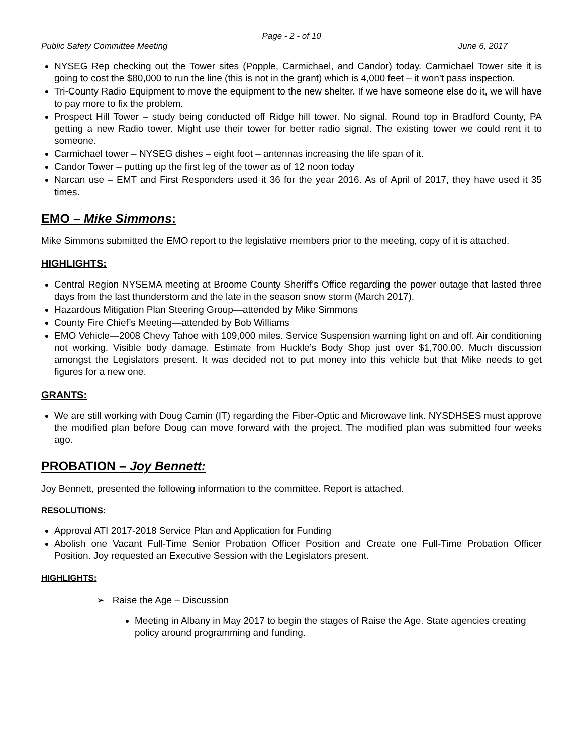Page - 2 - of 10
Public Safety Committee Meeting June 6, 2017
NYSEG Rep checking out the Tower sites (Popple, Carmichael, and Candor) today. Carmichael Tower site it is going to cost the $80,000 to run the line (this is not in the grant) which is 4,000 feet – it won’t pass inspection.
Tri-County Radio Equipment to move the equipment to the new shelter. If we have someone else do it, we will have to pay more to fix the problem.
Prospect Hill Tower – study being conducted off Ridge hill tower. No signal. Round top in Bradford County, PA getting a new Radio tower. Might use their tower for better radio signal. The existing tower we could rent it to someone.
Carmichael tower – NYSEG dishes – eight foot – antennas increasing the life span of it.
Candor Tower – putting up the first leg of the tower as of 12 noon today
Narcan use – EMT and First Responders used it 36 for the year 2016. As of April of 2017, they have used it 35 times.
EMO – Mike Simmons:
Mike Simmons submitted the EMO report to the legislative members prior to the meeting, copy of it is attached.
HIGHLIGHTS:
Central Region NYSEMA meeting at Broome County Sheriff’s Office regarding the power outage that lasted three days from the last thunderstorm and the late in the season snow storm (March 2017).
Hazardous Mitigation Plan Steering Group—attended by Mike Simmons
County Fire Chief’s Meeting—attended by Bob Williams
EMO Vehicle—2008 Chevy Tahoe with 109,000 miles. Service Suspension warning light on and off. Air conditioning not working. Visible body damage. Estimate from Huckle’s Body Shop just over $1,700.00. Much discussion amongst the Legislators present. It was decided not to put money into this vehicle but that Mike needs to get figures for a new one.
GRANTS:
We are still working with Doug Camin (IT) regarding the Fiber-Optic and Microwave link. NYSDHSES must approve the modified plan before Doug can move forward with the project. The modified plan was submitted four weeks ago.
PROBATION – Joy Bennett:
Joy Bennett, presented the following information to the committee. Report is attached.
RESOLUTIONS:
Approval ATI 2017-2018 Service Plan and Application for Funding
Abolish one Vacant Full-Time Senior Probation Officer Position and Create one Full-Time Probation Officer Position. Joy requested an Executive Session with the Legislators present.
HIGHLIGHTS:
➢ Raise the Age – Discussion
Meeting in Albany in May 2017 to begin the stages of Raise the Age. State agencies creating policy around programming and funding.